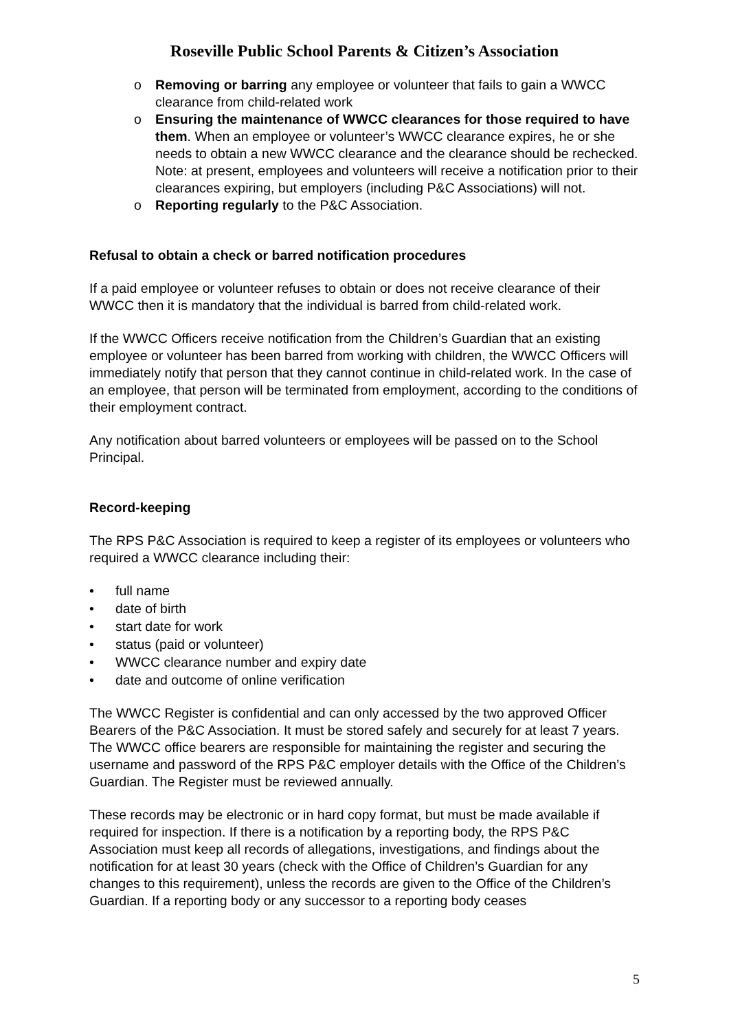Roseville Public School Parents & Citizen’s Association
o Removing or barring any employee or volunteer that fails to gain a WWCC clearance from child-related work
o Ensuring the maintenance of WWCC clearances for those required to have them. When an employee or volunteer’s WWCC clearance expires, he or she needs to obtain a new WWCC clearance and the clearance should be rechecked. Note: at present, employees and volunteers will receive a notification prior to their clearances expiring, but employers (including P&C Associations) will not.
o Reporting regularly to the P&C Association.
Refusal to obtain a check or barred notification procedures
If a paid employee or volunteer refuses to obtain or does not receive clearance of their WWCC then it is mandatory that the individual is barred from child-related work.
If the WWCC Officers receive notification from the Children’s Guardian that an existing employee or volunteer has been barred from working with children, the WWCC Officers will immediately notify that person that they cannot continue in child-related work. In the case of an employee, that person will be terminated from employment, according to the conditions of their employment contract.
Any notification about barred volunteers or employees will be passed on to the School Principal.
Record-keeping
The RPS P&C Association is required to keep a register of its employees or volunteers who required a WWCC clearance including their:
• full name
• date of birth
• start date for work
• status (paid or volunteer)
• WWCC clearance number and expiry date
• date and outcome of online verification
The WWCC Register is confidential and can only accessed by the two approved Officer Bearers of the P&C Association. It must be stored safely and securely for at least 7 years. The WWCC office bearers are responsible for maintaining the register and securing the username and password of the RPS P&C employer details with the Office of the Children’s Guardian. The Register must be reviewed annually.
These records may be electronic or in hard copy format, but must be made available if required for inspection. If there is a notification by a reporting body, the RPS P&C Association must keep all records of allegations, investigations, and findings about the notification for at least 30 years (check with the Office of Children’s Guardian for any changes to this requirement), unless the records are given to the Office of the Children’s Guardian. If a reporting body or any successor to a reporting body ceases
5